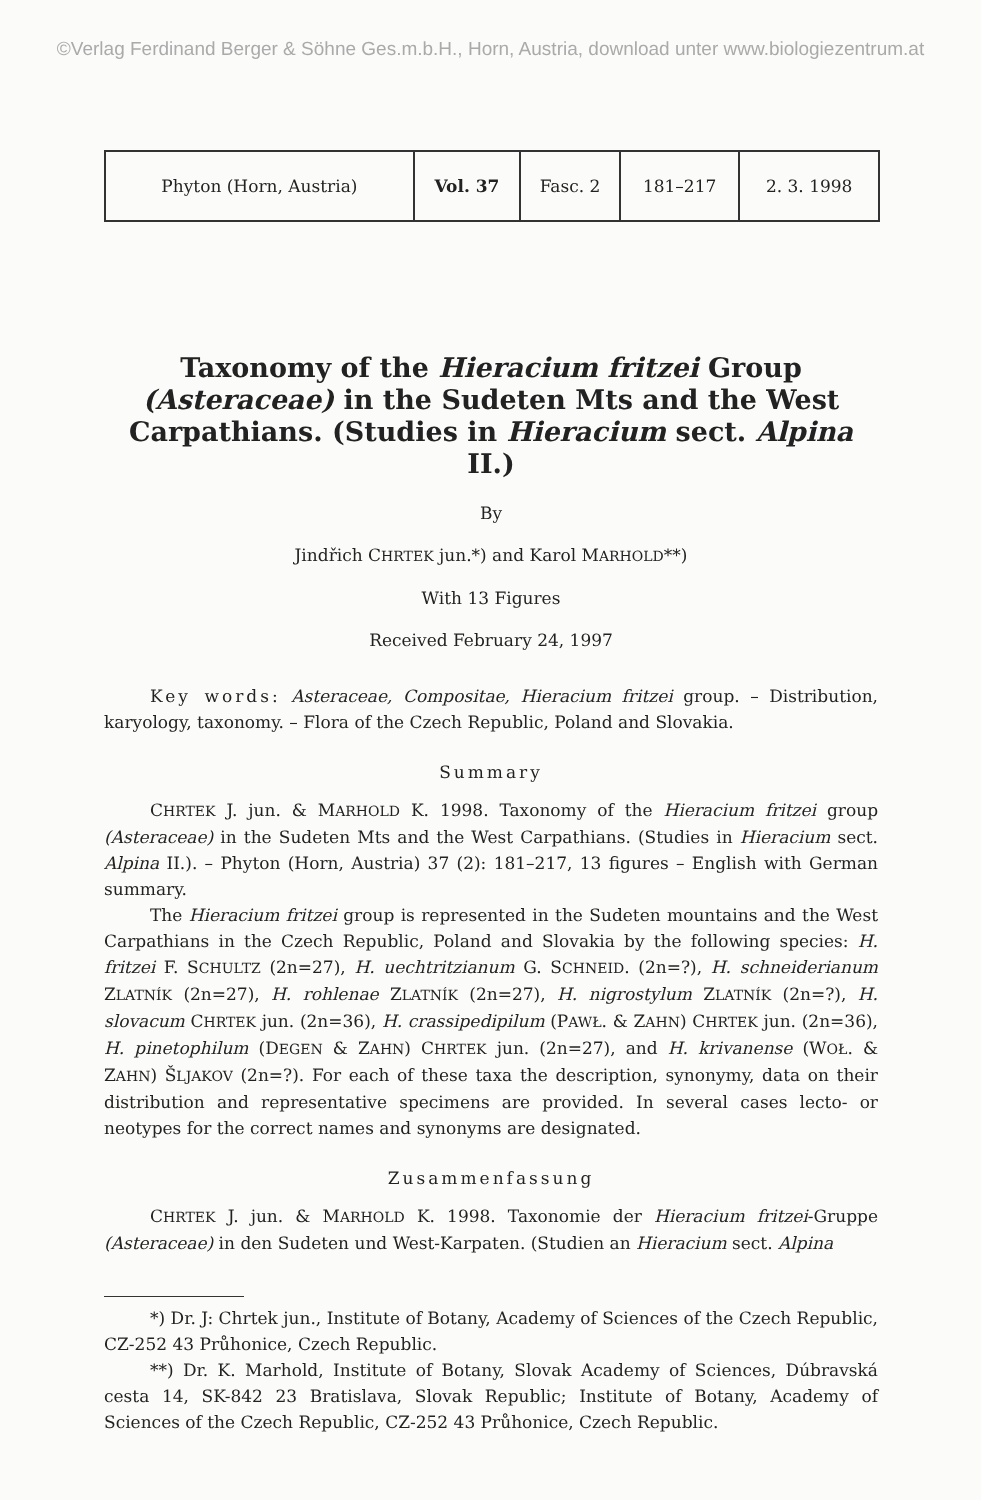©Verlag Ferdinand Berger & Söhne Ges.m.b.H., Horn, Austria, download unter www.biologiezentrum.at
| Phyton (Horn, Austria) | Vol. 37 | Fasc. 2 | 181–217 | 2. 3. 1998 |
Taxonomy of the Hieracium fritzei Group (Asteraceae) in the Sudeten Mts and the West Carpathians. (Studies in Hieracium sect. Alpina II.)
By
Jindřich CHRTEK jun.*) and Karol MARHOLD**)
With 13 Figures
Received February 24, 1997
Key words: Asteraceae, Compositae, Hieracium fritzei group. – Distribution, karyology, taxonomy. – Flora of the Czech Republic, Poland and Slovakia.
Summary
CHRTEK J. jun. & MARHOLD K. 1998. Taxonomy of the Hieracium fritzei group (Asteraceae) in the Sudeten Mts and the West Carpathians. (Studies in Hieracium sect. Alpina II.). – Phyton (Horn, Austria) 37 (2): 181–217, 13 figures – English with German summary.
The Hieracium fritzei group is represented in the Sudeten mountains and the West Carpathians in the Czech Republic, Poland and Slovakia by the following species: H. fritzei F. SCHULTZ (2n=27), H. uechtritzianum G. SCHNEID. (2n=?), H. schneiderianum ZLATNÍK (2n=27), H. rohlenae ZLATNÍK (2n=27), H. nigrostylum ZLATNÍK (2n=?), H. slovacum CHRTEK jun. (2n=36), H. crassipedipilum (PAWŁ. & ZAHN) CHRTEK jun. (2n=36), H. pinetophilum (DEGEN & ZAHN) CHRTEK jun. (2n=27), and H. krivanense (WOŁ. & ZAHN) ŠLJAKOV (2n=?). For each of these taxa the description, synonymy, data on their distribution and representative specimens are provided. In several cases lecto- or neotypes for the correct names and synonyms are designated.
Zusammenfassung
CHRTEK J. jun. & MARHOLD K. 1998. Taxonomie der Hieracium fritzei-Gruppe (Asteraceae) in den Sudeten und West-Karpaten. (Studien an Hieracium sect. Alpina
*) Dr. J: Chrtek jun., Institute of Botany, Academy of Sciences of the Czech Republic, CZ-252 43 Průhonice, Czech Republic.
**) Dr. K. Marhold, Institute of Botany, Slovak Academy of Sciences, Dúbravská cesta 14, SK-842 23 Bratislava, Slovak Republic; Institute of Botany, Academy of Sciences of the Czech Republic, CZ-252 43 Průhonice, Czech Republic.